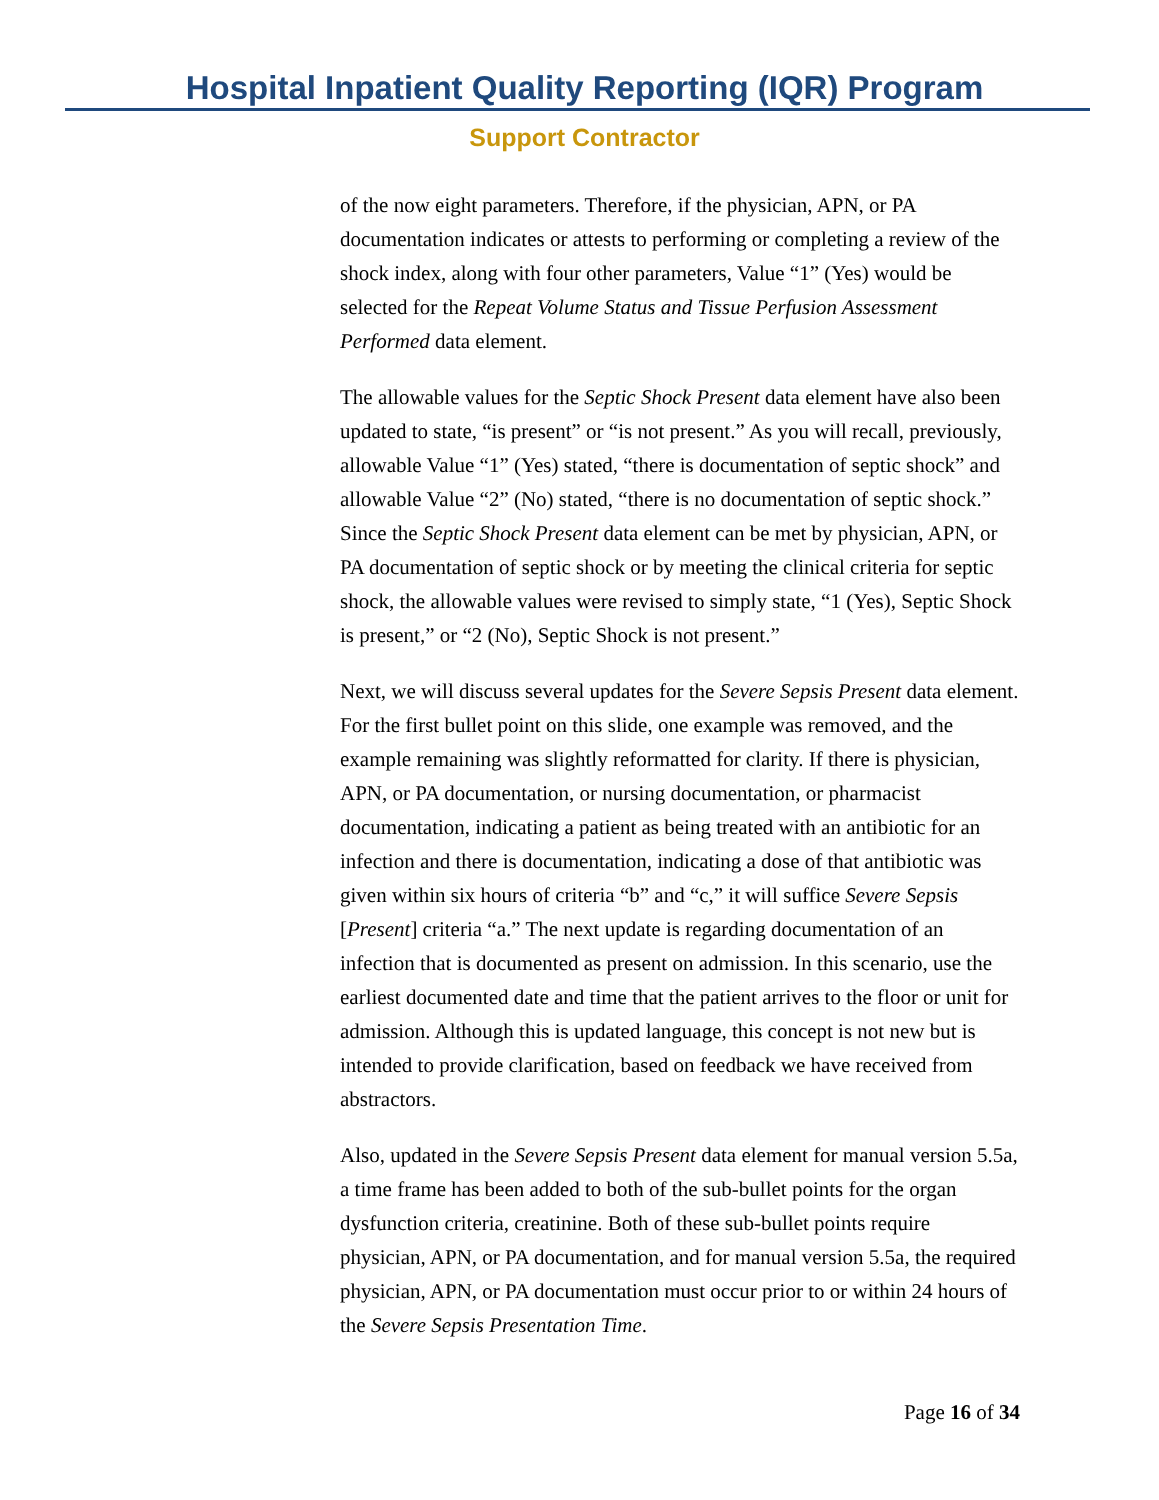Hospital Inpatient Quality Reporting (IQR) Program
Support Contractor
of the now eight parameters. Therefore, if the physician, APN, or PA documentation indicates or attests to performing or completing a review of the shock index, along with four other parameters, Value “1” (Yes) would be selected for the Repeat Volume Status and Tissue Perfusion Assessment Performed data element.
The allowable values for the Septic Shock Present data element have also been updated to state, “is present” or “is not present.” As you will recall, previously, allowable Value “1” (Yes) stated, “there is documentation of septic shock” and allowable Value “2” (No) stated, “there is no documentation of septic shock.” Since the Septic Shock Present data element can be met by physician, APN, or PA documentation of septic shock or by meeting the clinical criteria for septic shock, the allowable values were revised to simply state, “1 (Yes), Septic Shock is present,” or “2 (No), Septic Shock is not present.”
Next, we will discuss several updates for the Severe Sepsis Present data element. For the first bullet point on this slide, one example was removed, and the example remaining was slightly reformatted for clarity. If there is physician, APN, or PA documentation, or nursing documentation, or pharmacist documentation, indicating a patient as being treated with an antibiotic for an infection and there is documentation, indicating a dose of that antibiotic was given within six hours of criteria “b” and “c,” it will suffice Severe Sepsis [Present] criteria “a.” The next update is regarding documentation of an infection that is documented as present on admission. In this scenario, use the earliest documented date and time that the patient arrives to the floor or unit for admission. Although this is updated language, this concept is not new but is intended to provide clarification, based on feedback we have received from abstractors.
Also, updated in the Severe Sepsis Present data element for manual version 5.5a, a time frame has been added to both of the sub-bullet points for the organ dysfunction criteria, creatinine. Both of these sub-bullet points require physician, APN, or PA documentation, and for manual version 5.5a, the required physician, APN, or PA documentation must occur prior to or within 24 hours of the Severe Sepsis Presentation Time.
Page 16 of 34